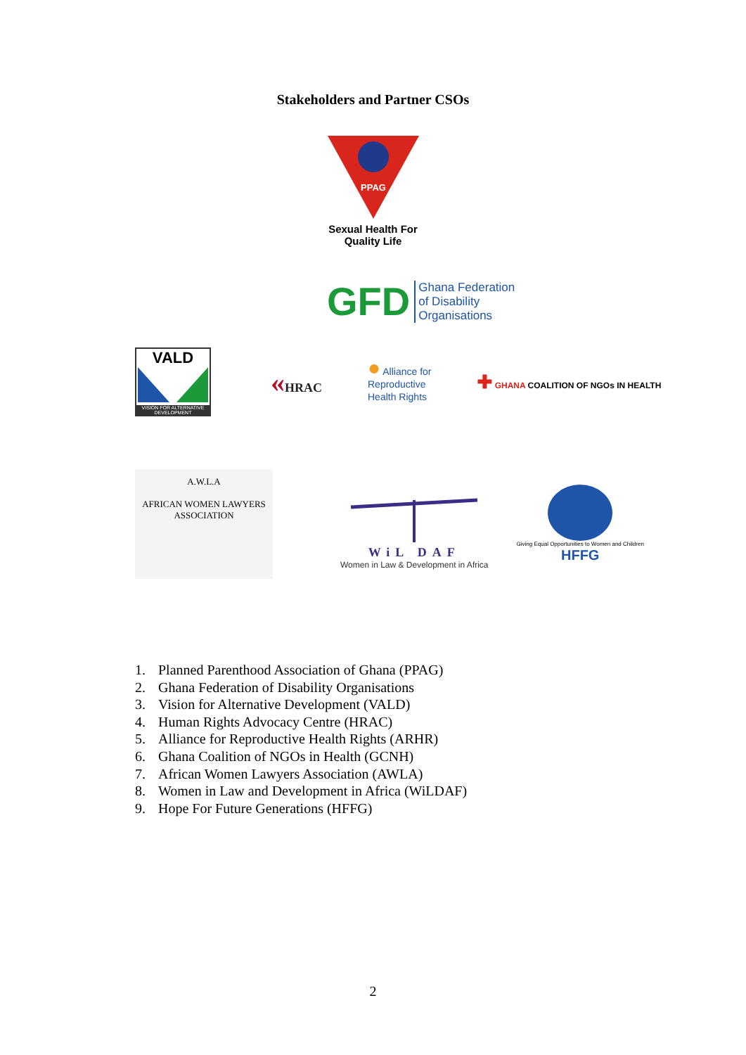Stakeholders and Partner CSOs
PPAG
Sexual Health For Quality Life
GFD
Ghana Federation
of Disability
Organisations
VALD
VISION FOR ALTERNATIVE DEVELOPMENT
«HRAC
● Alliance for
Reproductive
Health Rights
✚ GHANA COALITION OF NGOs IN HEALTH
A.W.L.A
AFRICAN WOMEN LAWYERS ASSOCIATION
WiL DAF
Women in Law & Development in Africa
Giving Equal Opportunities to Women and Children
HFFG
1. Planned Parenthood Association of Ghana (PPAG)
2. Ghana Federation of Disability Organisations
3. Vision for Alternative Development (VALD)
4. Human Rights Advocacy Centre (HRAC)
5. Alliance for Reproductive Health Rights (ARHR)
6. Ghana Coalition of NGOs in Health (GCNH)
7. African Women Lawyers Association (AWLA)
8. Women in Law and Development in Africa (WiLDAF)
9. Hope For Future Generations (HFFG)
2